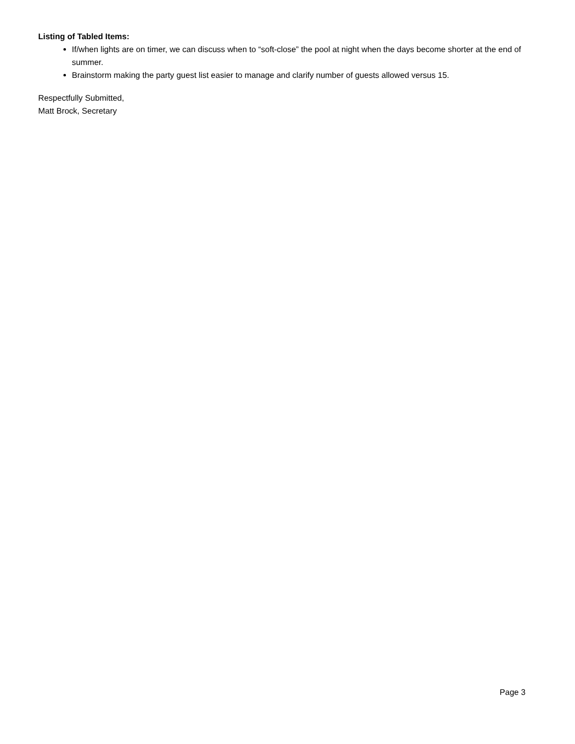Listing of Tabled Items:
If/when lights are on timer, we can discuss when to “soft-close” the pool at night when the days become shorter at the end of summer.
Brainstorm making the party guest list easier to manage and clarify number of guests allowed versus 15.
Respectfully Submitted,
Matt Brock, Secretary
Page 3